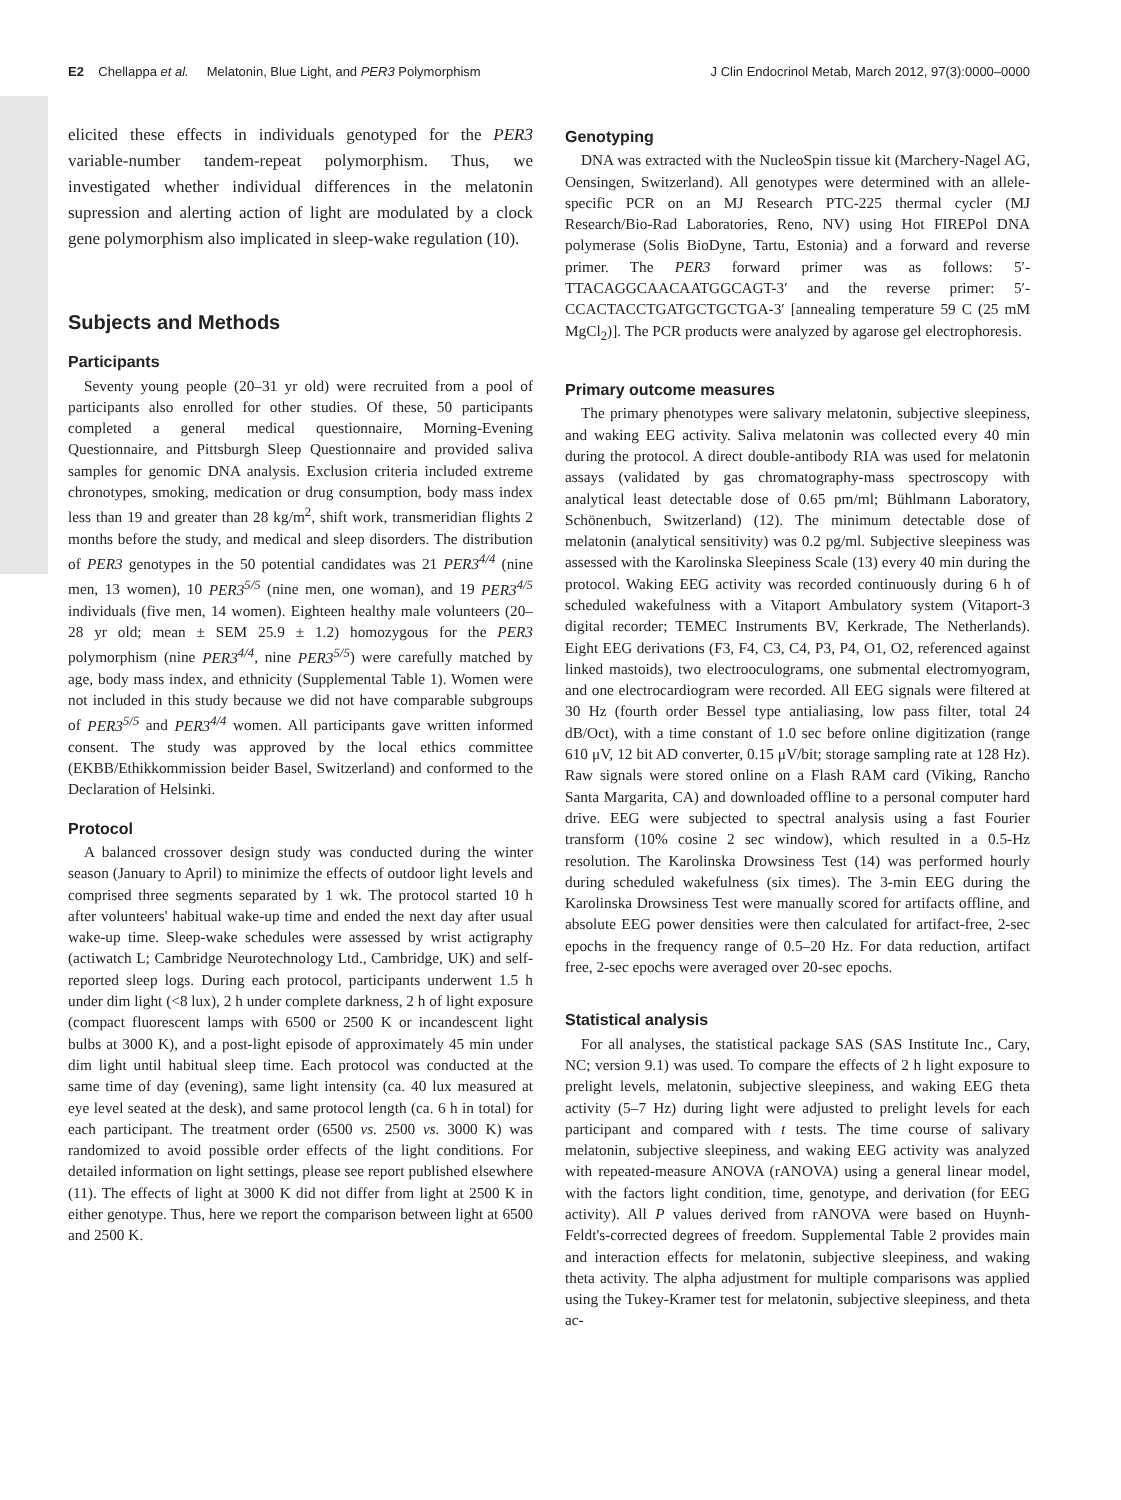E2 Chellappa et al. Melatonin, Blue Light, and PER3 Polymorphism J Clin Endocrinol Metab, March 2012, 97(3):0000–0000
elicited these effects in individuals genotyped for the PER3 variable-number tandem-repeat polymorphism. Thus, we investigated whether individual differences in the melatonin supression and alerting action of light are modulated by a clock gene polymorphism also implicated in sleep-wake regulation (10).
Subjects and Methods
Participants
Seventy young people (20–31 yr old) were recruited from a pool of participants also enrolled for other studies. Of these, 50 participants completed a general medical questionnaire, Morning-Evening Questionnaire, and Pittsburgh Sleep Questionnaire and provided saliva samples for genomic DNA analysis. Exclusion criteria included extreme chronotypes, smoking, medication or drug consumption, body mass index less than 19 and greater than 28 kg/m<sup>2</sup>, shift work, transmeridian flights 2 months before the study, and medical and sleep disorders. The distribution of PER3 genotypes in the 50 potential candidates was 21 PER3<sup>4/4</sup> (nine men, 13 women), 10 PER3<sup>5/5</sup> (nine men, one woman), and 19 PER3<sup>4/5</sup> individuals (five men, 14 women). Eighteen healthy male volunteers (20–28 yr old; mean ± SEM 25.9 ± 1.2) homozygous for the PER3 polymorphism (nine PER3<sup>4/4</sup>, nine PER3<sup>5/5</sup>) were carefully matched by age, body mass index, and ethnicity (Supplemental Table 1). Women were not included in this study because we did not have comparable subgroups of PER3<sup>5/5</sup> and PER3<sup>4/4</sup> women. All participants gave written informed consent. The study was approved by the local ethics committee (EKBB/Ethikkommission beider Basel, Switzerland) and conformed to the Declaration of Helsinki.
Protocol
A balanced crossover design study was conducted during the winter season (January to April) to minimize the effects of outdoor light levels and comprised three segments separated by 1 wk. The protocol started 10 h after volunteers' habitual wake-up time and ended the next day after usual wake-up time. Sleep-wake schedules were assessed by wrist actigraphy (actiwatch L; Cambridge Neurotechnology Ltd., Cambridge, UK) and self-reported sleep logs. During each protocol, participants underwent 1.5 h under dim light (<8 lux), 2 h under complete darkness, 2 h of light exposure (compact fluorescent lamps with 6500 or 2500 K or incandescent light bulbs at 3000 K), and a post-light episode of approximately 45 min under dim light until habitual sleep time. Each protocol was conducted at the same time of day (evening), same light intensity (ca. 40 lux measured at eye level seated at the desk), and same protocol length (ca. 6 h in total) for each participant. The treatment order (6500 vs. 2500 vs. 3000 K) was randomized to avoid possible order effects of the light conditions. For detailed information on light settings, please see report published elsewhere (11). The effects of light at 3000 K did not differ from light at 2500 K in either genotype. Thus, here we report the comparison between light at 6500 and 2500 K.
Genotyping
DNA was extracted with the NucleoSpin tissue kit (Marchery-Nagel AG, Oensingen, Switzerland). All genotypes were determined with an allele-specific PCR on an MJ Research PTC-225 thermal cycler (MJ Research/Bio-Rad Laboratories, Reno, NV) using Hot FIREPol DNA polymerase (Solis BioDyne, Tartu, Estonia) and a forward and reverse primer. The PER3 forward primer was as follows: 5′-TTACAGGCAACAATGGCAGT-3′ and the reverse primer: 5′-CCACTACCTGATGCTGCTGA-3′ [annealing temperature 59 C (25 mM MgCl<sub>2</sub>)]. The PCR products were analyzed by agarose gel electrophoresis.
Primary outcome measures
The primary phenotypes were salivary melatonin, subjective sleepiness, and waking EEG activity. Saliva melatonin was collected every 40 min during the protocol. A direct double-antibody RIA was used for melatonin assays (validated by gas chromatography-mass spectroscopy with analytical least detectable dose of 0.65 pm/ml; Bühlmann Laboratory, Schönenbuch, Switzerland) (12). The minimum detectable dose of melatonin (analytical sensitivity) was 0.2 pg/ml. Subjective sleepiness was assessed with the Karolinska Sleepiness Scale (13) every 40 min during the protocol. Waking EEG activity was recorded continuously during 6 h of scheduled wakefulness with a Vitaport Ambulatory system (Vitaport-3 digital recorder; TEMEC Instruments BV, Kerkrade, The Netherlands). Eight EEG derivations (F3, F4, C3, C4, P3, P4, O1, O2, referenced against linked mastoids), two electrooculograms, one submental electromyogram, and one electrocardiogram were recorded. All EEG signals were filtered at 30 Hz (fourth order Bessel type antialiasing, low pass filter, total 24 dB/Oct), with a time constant of 1.0 sec before online digitization (range 610 μV, 12 bit AD converter, 0.15 μV/bit; storage sampling rate at 128 Hz). Raw signals were stored online on a Flash RAM card (Viking, Rancho Santa Margarita, CA) and downloaded offline to a personal computer hard drive. EEG were subjected to spectral analysis using a fast Fourier transform (10% cosine 2 sec window), which resulted in a 0.5-Hz resolution. The Karolinska Drowsiness Test (14) was performed hourly during scheduled wakefulness (six times). The 3-min EEG during the Karolinska Drowsiness Test were manually scored for artifacts offline, and absolute EEG power densities were then calculated for artifact-free, 2-sec epochs in the frequency range of 0.5–20 Hz. For data reduction, artifact free, 2-sec epochs were averaged over 20-sec epochs.
Statistical analysis
For all analyses, the statistical package SAS (SAS Institute Inc., Cary, NC; version 9.1) was used. To compare the effects of 2 h light exposure to prelight levels, melatonin, subjective sleepiness, and waking EEG theta activity (5–7 Hz) during light were adjusted to prelight levels for each participant and compared with t tests. The time course of salivary melatonin, subjective sleepiness, and waking EEG activity was analyzed with repeated-measure ANOVA (rANOVA) using a general linear model, with the factors light condition, time, genotype, and derivation (for EEG activity). All P values derived from rANOVA were based on Huynh-Feldt's-corrected degrees of freedom. Supplemental Table 2 provides main and interaction effects for melatonin, subjective sleepiness, and waking theta activity. The alpha adjustment for multiple comparisons was applied using the Tukey-Kramer test for melatonin, subjective sleepiness, and theta ac-